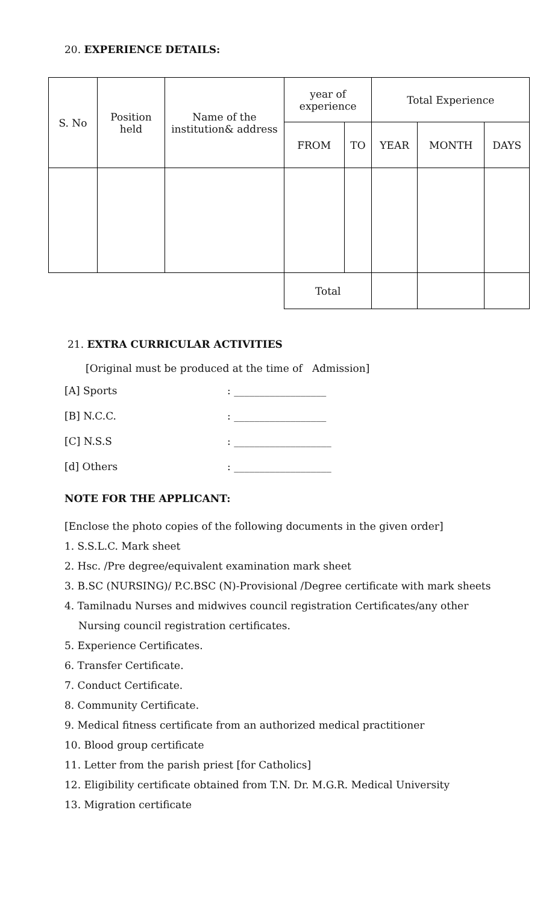20. EXPERIENCE DETAILS:
| S. No | Position held | Name of the institution& address | year of experience | | Total Experience | | |
| --- | --- | --- | --- | --- | --- | --- | --- |
| | | | FROM | TO | YEAR | MONTH | DAYS |
| | | | Total | | | | |
21. EXTRA CURRICULAR ACTIVITIES
[Original must be produced at the time of Admission]
[A] Sports: __________________
[B] N.C.C.: __________________
[C] N.S.S: ___________________
[d] Others: ___________________
NOTE FOR THE APPLICANT:
[Enclose the photo copies of the following documents in the given order]
1. S.S.L.C. Mark sheet
2. Hsc. /Pre degree/equivalent examination mark sheet
3. B.SC (NURSING)/ P.C.BSC (N)-Provisional /Degree certificate with mark sheets
4. Tamilnadu Nurses and midwives council registration Certificates/any other
Nursing council registration certificates.
5. Experience Certificates.
6. Transfer Certificate.
7. Conduct Certificate.
8. Community Certificate.
9. Medical fitness certificate from an authorized medical practitioner
10. Blood group certificate
11. Letter from the parish priest [for Catholics]
12. Eligibility certificate obtained from T.N. Dr. M.G.R. Medical University
13. Migration certificate